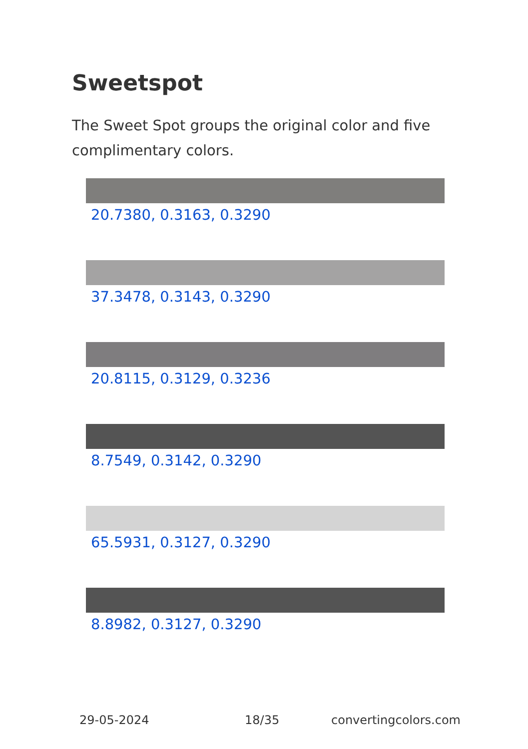Sweetspot
The Sweet Spot groups the original color and five complimentary colors.
20.7380, 0.3163, 0.3290
37.3478, 0.3143, 0.3290
20.8115, 0.3129, 0.3236
8.7549, 0.3142, 0.3290
65.5931, 0.3127, 0.3290
8.8982, 0.3127, 0.3290
29-05-2024 18/35 convertingcolors.com